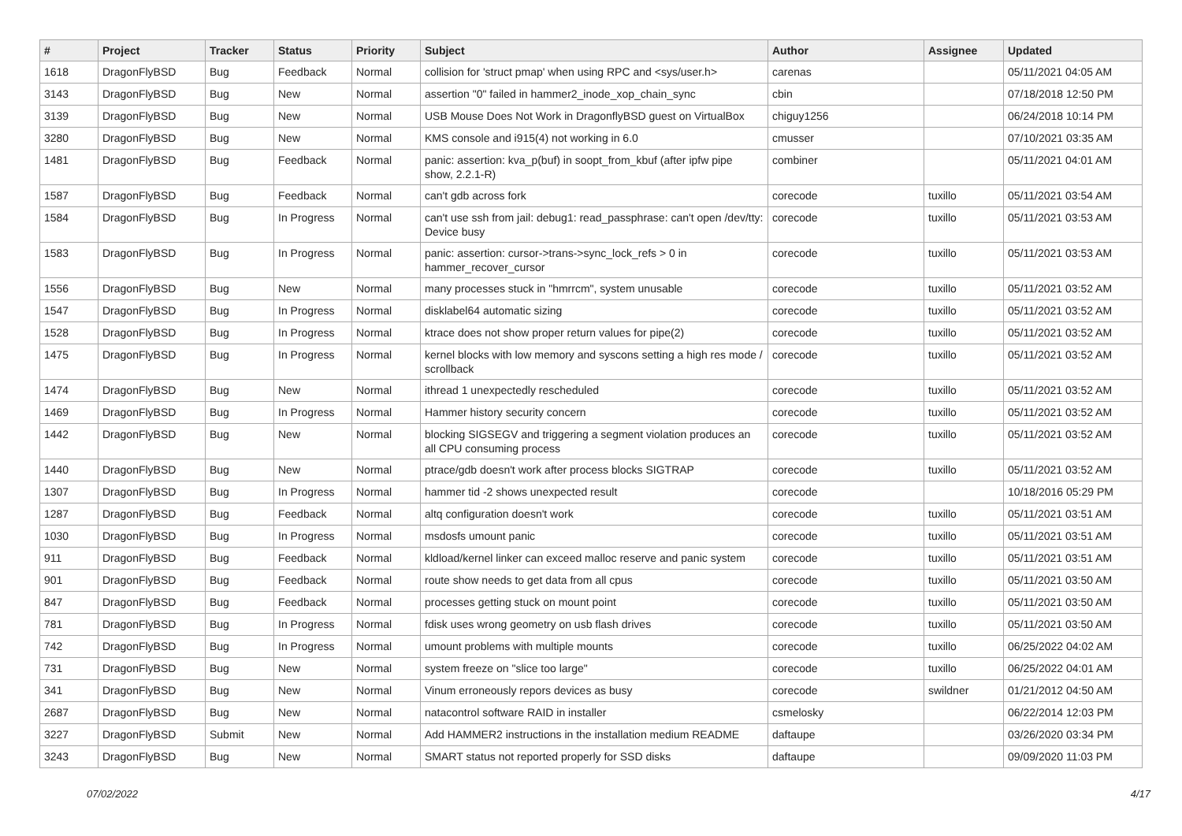| # | Project | Tracker | Status | Priority | Subject | Author | Assignee | Updated |
| --- | --- | --- | --- | --- | --- | --- | --- | --- |
| 1618 | DragonFlyBSD | Bug | Feedback | Normal | collision for 'struct pmap' when using RPC and <sys/user.h> | carenas | | 05/11/2021 04:05 AM |
| 3143 | DragonFlyBSD | Bug | New | Normal | assertion "0" failed in hammer2_inode_xop_chain_sync | cbin | | 07/18/2018 12:50 PM |
| 3139 | DragonFlyBSD | Bug | New | Normal | USB Mouse Does Not Work in DragonflyBSD guest on VirtualBox | chiguy1256 | | 06/24/2018 10:14 PM |
| 3280 | DragonFlyBSD | Bug | New | Normal | KMS console and i915(4) not working in 6.0 | cmusser | | 07/10/2021 03:35 AM |
| 1481 | DragonFlyBSD | Bug | Feedback | Normal | panic: assertion: kva_p(buf) in soopt_from_kbuf (after ipfw pipe show, 2.2.1-R) | combiner | | 05/11/2021 04:01 AM |
| 1587 | DragonFlyBSD | Bug | Feedback | Normal | can't gdb across fork | corecode | tuxillo | 05/11/2021 03:54 AM |
| 1584 | DragonFlyBSD | Bug | In Progress | Normal | can't use ssh from jail: debug1: read_passphrase: can't open /dev/tty: Device busy | corecode | tuxillo | 05/11/2021 03:53 AM |
| 1583 | DragonFlyBSD | Bug | In Progress | Normal | panic: assertion: cursor->trans->sync_lock_refs > 0 in hammer_recover_cursor | corecode | tuxillo | 05/11/2021 03:53 AM |
| 1556 | DragonFlyBSD | Bug | New | Normal | many processes stuck in "hmrrcm", system unusable | corecode | tuxillo | 05/11/2021 03:52 AM |
| 1547 | DragonFlyBSD | Bug | In Progress | Normal | disklabel64 automatic sizing | corecode | tuxillo | 05/11/2021 03:52 AM |
| 1528 | DragonFlyBSD | Bug | In Progress | Normal | ktrace does not show proper return values for pipe(2) | corecode | tuxillo | 05/11/2021 03:52 AM |
| 1475 | DragonFlyBSD | Bug | In Progress | Normal | kernel blocks with low memory and syscons setting a high res mode / scrollback | corecode | tuxillo | 05/11/2021 03:52 AM |
| 1474 | DragonFlyBSD | Bug | New | Normal | ithread 1 unexpectedly rescheduled | corecode | tuxillo | 05/11/2021 03:52 AM |
| 1469 | DragonFlyBSD | Bug | In Progress | Normal | Hammer history security concern | corecode | tuxillo | 05/11/2021 03:52 AM |
| 1442 | DragonFlyBSD | Bug | New | Normal | blocking SIGSEGV and triggering a segment violation produces an all CPU consuming process | corecode | tuxillo | 05/11/2021 03:52 AM |
| 1440 | DragonFlyBSD | Bug | New | Normal | ptrace/gdb doesn't work after process blocks SIGTRAP | corecode | tuxillo | 05/11/2021 03:52 AM |
| 1307 | DragonFlyBSD | Bug | In Progress | Normal | hammer tid -2 shows unexpected result | corecode | | 10/18/2016 05:29 PM |
| 1287 | DragonFlyBSD | Bug | Feedback | Normal | altq configuration doesn't work | corecode | tuxillo | 05/11/2021 03:51 AM |
| 1030 | DragonFlyBSD | Bug | In Progress | Normal | msdosfs umount panic | corecode | tuxillo | 05/11/2021 03:51 AM |
| 911 | DragonFlyBSD | Bug | Feedback | Normal | kldload/kernel linker can exceed malloc reserve and panic system | corecode | tuxillo | 05/11/2021 03:51 AM |
| 901 | DragonFlyBSD | Bug | Feedback | Normal | route show needs to get data from all cpus | corecode | tuxillo | 05/11/2021 03:50 AM |
| 847 | DragonFlyBSD | Bug | Feedback | Normal | processes getting stuck on mount point | corecode | tuxillo | 05/11/2021 03:50 AM |
| 781 | DragonFlyBSD | Bug | In Progress | Normal | fdisk uses wrong geometry on usb flash drives | corecode | tuxillo | 05/11/2021 03:50 AM |
| 742 | DragonFlyBSD | Bug | In Progress | Normal | umount problems with multiple mounts | corecode | tuxillo | 06/25/2022 04:02 AM |
| 731 | DragonFlyBSD | Bug | New | Normal | system freeze on "slice too large" | corecode | tuxillo | 06/25/2022 04:01 AM |
| 341 | DragonFlyBSD | Bug | New | Normal | Vinum erroneously repors devices as busy | corecode | swildner | 01/21/2012 04:50 AM |
| 2687 | DragonFlyBSD | Bug | New | Normal | natacontrol software RAID in installer | csmelosky | | 06/22/2014 12:03 PM |
| 3227 | DragonFlyBSD | Submit | New | Normal | Add HAMMER2 instructions in the installation medium README | daftaupe | | 03/26/2020 03:34 PM |
| 3243 | DragonFlyBSD | Bug | New | Normal | SMART status not reported properly for SSD disks | daftaupe | | 09/09/2020 11:03 PM |
07/02/2022 4/17